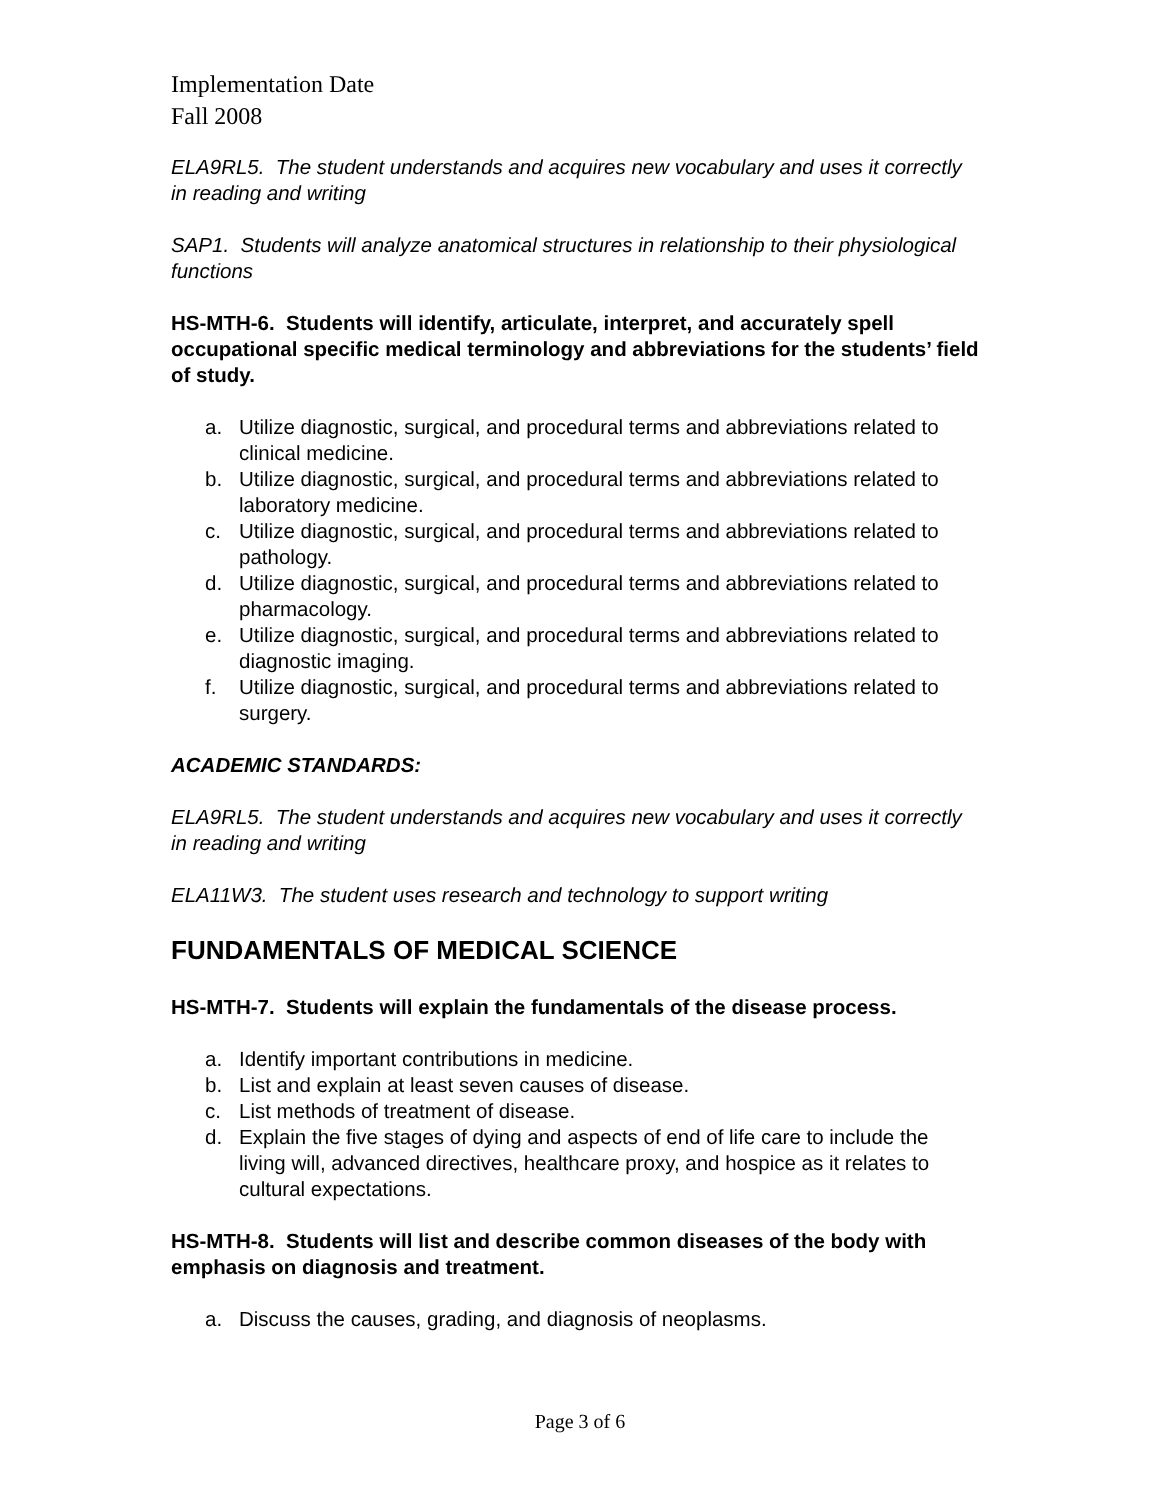Implementation Date
Fall 2008
ELA9RL5. The student understands and acquires new vocabulary and uses it correctly in reading and writing
SAP1. Students will analyze anatomical structures in relationship to their physiological functions
HS-MTH-6. Students will identify, articulate, interpret, and accurately spell occupational specific medical terminology and abbreviations for the students’ field of study.
a. Utilize diagnostic, surgical, and procedural terms and abbreviations related to clinical medicine.
b. Utilize diagnostic, surgical, and procedural terms and abbreviations related to laboratory medicine.
c. Utilize diagnostic, surgical, and procedural terms and abbreviations related to pathology.
d. Utilize diagnostic, surgical, and procedural terms and abbreviations related to pharmacology.
e. Utilize diagnostic, surgical, and procedural terms and abbreviations related to diagnostic imaging.
f. Utilize diagnostic, surgical, and procedural terms and abbreviations related to surgery.
ACADEMIC STANDARDS:
ELA9RL5. The student understands and acquires new vocabulary and uses it correctly in reading and writing
ELA11W3. The student uses research and technology to support writing
FUNDAMENTALS OF MEDICAL SCIENCE
HS-MTH-7. Students will explain the fundamentals of the disease process.
a. Identify important contributions in medicine.
b. List and explain at least seven causes of disease.
c. List methods of treatment of disease.
d. Explain the five stages of dying and aspects of end of life care to include the living will, advanced directives, healthcare proxy, and hospice as it relates to cultural expectations.
HS-MTH-8. Students will list and describe common diseases of the body with emphasis on diagnosis and treatment.
a. Discuss the causes, grading, and diagnosis of neoplasms.
Page 3 of 6